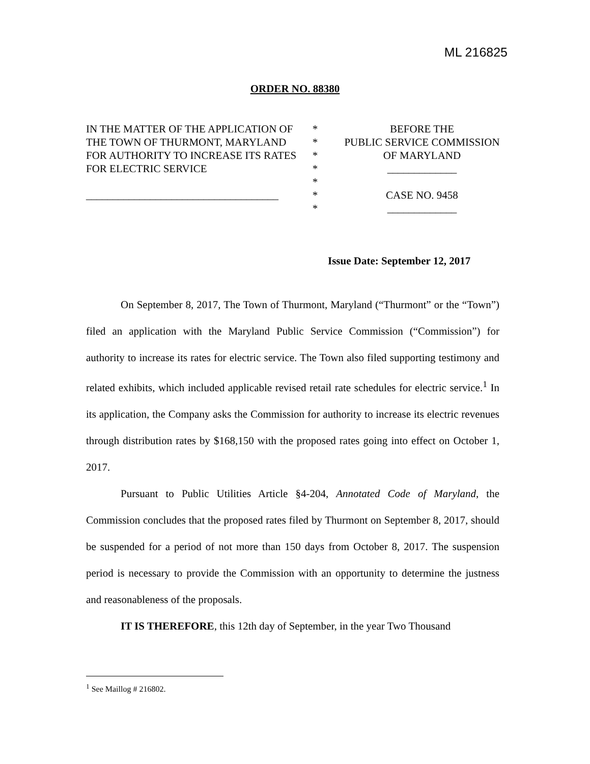ML 216825
ORDER NO. 88380
IN THE MATTER OF THE APPLICATION OF THE TOWN OF THURMONT, MARYLAND FOR AUTHORITY TO INCREASE ITS RATES FOR ELECTRIC SERVICE
____________________________________
*
*
*
*
*
*
*
BEFORE THE
PUBLIC SERVICE COMMISSION
OF MARYLAND
_____________
CASE NO. 9458
_____________
Issue Date: September 12, 2017
On September 8, 2017, The Town of Thurmont, Maryland (“Thurmont” or the “Town”) filed an application with the Maryland Public Service Commission (“Commission”) for authority to increase its rates for electric service. The Town also filed supporting testimony and related exhibits, which included applicable revised retail rate schedules for electric service.<sup>1</sup> In its application, the Company asks the Commission for authority to increase its electric revenues through distribution rates by $168,150 with the proposed rates going into effect on October 1, 2017.
Pursuant to Public Utilities Article §4-204, Annotated Code of Maryland, the Commission concludes that the proposed rates filed by Thurmont on September 8, 2017, should be suspended for a period of not more than 150 days from October 8, 2017. The suspension period is necessary to provide the Commission with an opportunity to determine the justness and reasonableness of the proposals.
IT IS THEREFORE, this 12th day of September, in the year Two Thousand
<sup>1</sup> See Maillog # 216802.